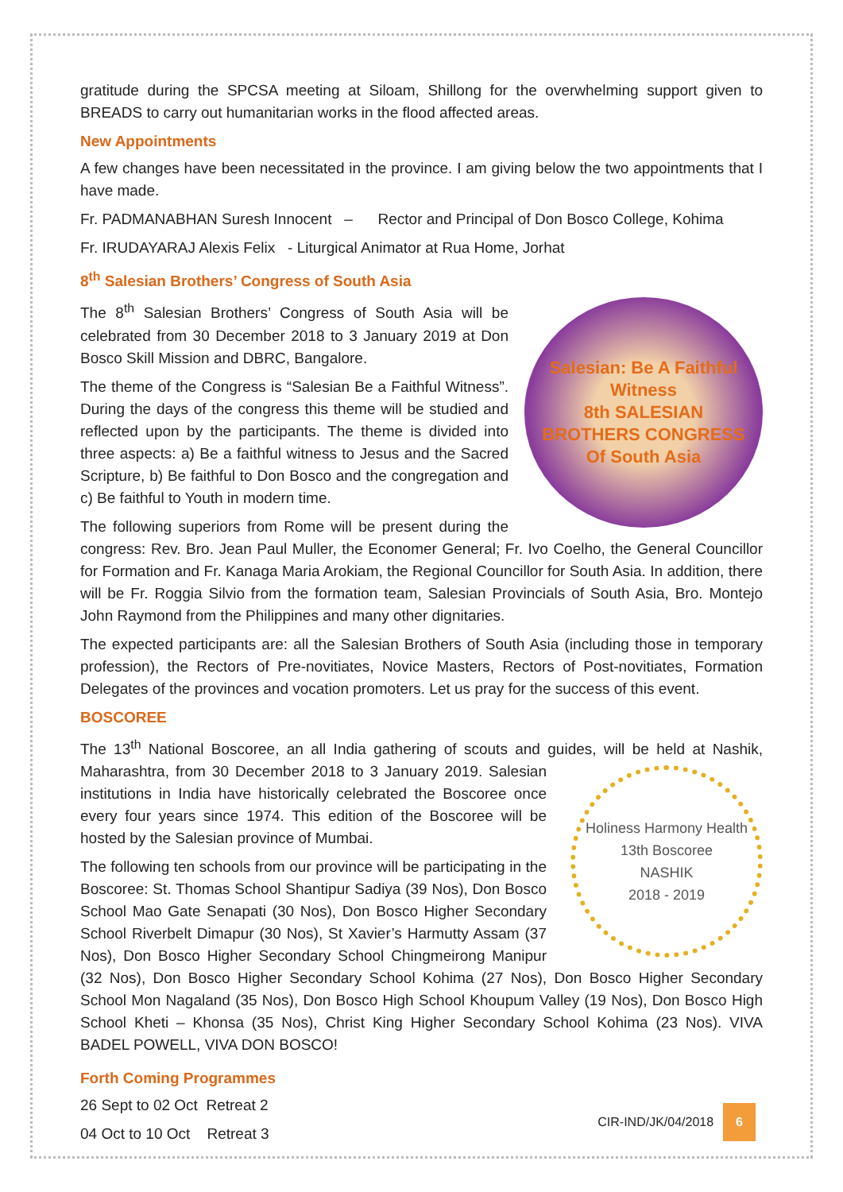gratitude during the SPCSA meeting at Siloam, Shillong for the overwhelming support given to BREADS to carry out humanitarian works in the flood affected areas.
New Appointments
A few changes have been necessitated in the province. I am giving below the two appointments that I have made.
Fr. PADMANABHAN Suresh Innocent – Rector and Principal of Don Bosco College, Kohima
Fr. IRUDAYARAJ Alexis Felix - Liturgical Animator at Rua Home, Jorhat
8<sup>th</sup> Salesian Brothers’ Congress of South Asia
Salesian: Be A Faithful Witness
8th SALESIAN
BROTHERS CONGRESS
Of South Asia
The 8<sup>th</sup> Salesian Brothers’ Congress of South Asia will be celebrated from 30 December 2018 to 3 January 2019 at Don Bosco Skill Mission and DBRC, Bangalore.
The theme of the Congress is “Salesian Be a Faithful Witness”. During the days of the congress this theme will be studied and reflected upon by the participants. The theme is divided into three aspects: a) Be a faithful witness to Jesus and the Sacred Scripture, b) Be faithful to Don Bosco and the congregation and c) Be faithful to Youth in modern time.
The following superiors from Rome will be present during the congress: Rev. Bro. Jean Paul Muller, the Economer General; Fr. Ivo Coelho, the General Councillor for Formation and Fr. Kanaga Maria Arokiam, the Regional Councillor for South Asia. In addition, there will be Fr. Roggia Silvio from the formation team, Salesian Provincials of South Asia, Bro. Montejo John Raymond from the Philippines and many other dignitaries.
The expected participants are: all the Salesian Brothers of South Asia (including those in temporary profession), the Rectors of Pre-novitiates, Novice Masters, Rectors of Post-novitiates, Formation Delegates of the provinces and vocation promoters. Let us pray for the success of this event.
BOSCOREE
The 13<sup>th</sup> National Boscoree, an all India gathering of scouts and guides, will be held at Nashik,
Holiness Harmony Health
13th Boscoree
NASHIK
2018 - 2019
Maharashtra, from 30 December 2018 to 3 January 2019. Salesian institutions in India have historically celebrated the Boscoree once every four years since 1974. This edition of the Boscoree will be hosted by the Salesian province of Mumbai.
The following ten schools from our province will be participating in the Boscoree: St. Thomas School Shantipur Sadiya (39 Nos), Don Bosco School Mao Gate Senapati (30 Nos), Don Bosco Higher Secondary School Riverbelt Dimapur (30 Nos), St Xavier’s Harmutty Assam (37 Nos), Don Bosco Higher Secondary School Chingmeirong Manipur (32 Nos), Don Bosco Higher Secondary School Kohima (27 Nos), Don Bosco Higher Secondary School Mon Nagaland (35 Nos), Don Bosco High School Khoupum Valley (19 Nos), Don Bosco High School Kheti – Khonsa (35 Nos), Christ King Higher Secondary School Kohima (23 Nos). VIVA BADEL POWELL, VIVA DON BOSCO!
Forth Coming Programmes
26 Sept to 02 Oct Retreat 2
04 Oct to 10 Oct Retreat 3
CIR-IND/JK/04/2018 6